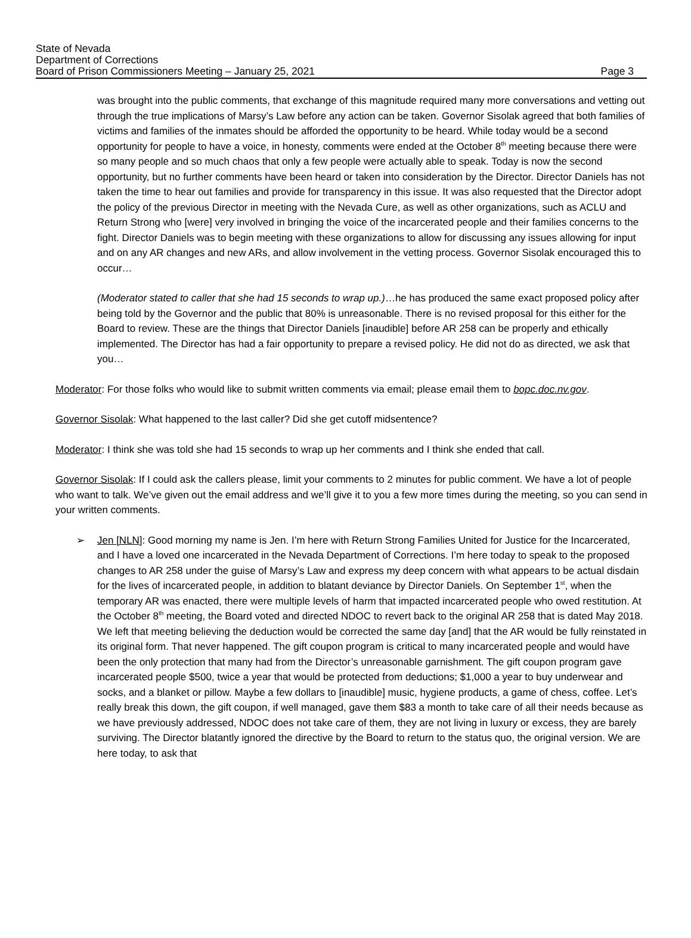State of Nevada
Department of Corrections
Board of Prison Commissioners Meeting – January 25, 2021
Page 3
was brought into the public comments, that exchange of this magnitude required many more conversations and vetting out through the true implications of Marsy’s Law before any action can be taken. Governor Sisolak agreed that both families of victims and families of the inmates should be afforded the opportunity to be heard. While today would be a second opportunity for people to have a voice, in honesty, comments were ended at the October 8<sup>th</sup> meeting because there were so many people and so much chaos that only a few people were actually able to speak. Today is now the second opportunity, but no further comments have been heard or taken into consideration by the Director. Director Daniels has not taken the time to hear out families and provide for transparency in this issue. It was also requested that the Director adopt the policy of the previous Director in meeting with the Nevada Cure, as well as other organizations, such as ACLU and Return Strong who [were] very involved in bringing the voice of the incarcerated people and their families concerns to the fight. Director Daniels was to begin meeting with these organizations to allow for discussing any issues allowing for input and on any AR changes and new ARs, and allow involvement in the vetting process. Governor Sisolak encouraged this to occur…
(Moderator stated to caller that she had 15 seconds to wrap up.)…he has produced the same exact proposed policy after being told by the Governor and the public that 80% is unreasonable. There is no revised proposal for this either for the Board to review. These are the things that Director Daniels [inaudible] before AR 258 can be properly and ethically implemented. The Director has had a fair opportunity to prepare a revised policy. He did not do as directed, we ask that you…
Moderator: For those folks who would like to submit written comments via email; please email them to bopc.doc.nv.gov.
Governor Sisolak: What happened to the last caller? Did she get cutoff midsentence?
Moderator: I think she was told she had 15 seconds to wrap up her comments and I think she ended that call.
Governor Sisolak: If I could ask the callers please, limit your comments to 2 minutes for public comment. We have a lot of people who want to talk. We’ve given out the email address and we’ll give it to you a few more times during the meeting, so you can send in your written comments.
➢ Jen [NLN]: Good morning my name is Jen. I’m here with Return Strong Families United for Justice for the Incarcerated, and I have a loved one incarcerated in the Nevada Department of Corrections. I’m here today to speak to the proposed changes to AR 258 under the guise of Marsy’s Law and express my deep concern with what appears to be actual disdain for the lives of incarcerated people, in addition to blatant deviance by Director Daniels. On September 1<sup>st</sup>, when the temporary AR was enacted, there were multiple levels of harm that impacted incarcerated people who owed restitution. At the October 8<sup>th</sup> meeting, the Board voted and directed NDOC to revert back to the original AR 258 that is dated May 2018. We left that meeting believing the deduction would be corrected the same day [and] that the AR would be fully reinstated in its original form. That never happened. The gift coupon program is critical to many incarcerated people and would have been the only protection that many had from the Director’s unreasonable garnishment. The gift coupon program gave incarcerated people $500, twice a year that would be protected from deductions; $1,000 a year to buy underwear and socks, and a blanket or pillow. Maybe a few dollars to [inaudible] music, hygiene products, a game of chess, coffee. Let’s really break this down, the gift coupon, if well managed, gave them $83 a month to take care of all their needs because as we have previously addressed, NDOC does not take care of them, they are not living in luxury or excess, they are barely surviving. The Director blatantly ignored the directive by the Board to return to the status quo, the original version. We are here today, to ask that